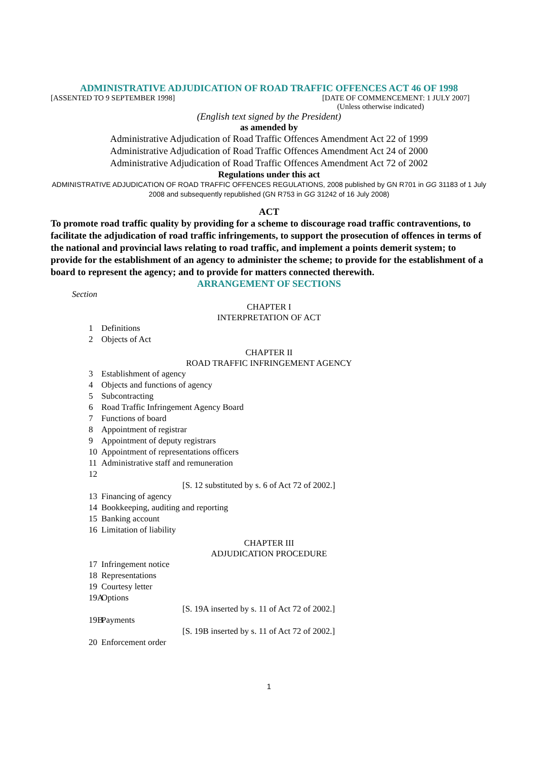ADMINISTRATIVE ADJUDICATION OF ROAD TRAFFIC OFFENCES ACT 46 OF 1998
[ASSENTED TO 9 SEPTEMBER 1998] [DATE OF COMMENCEMENT: 1 JULY 2007]
(Unless otherwise indicated)
(English text signed by the President)
as amended by
Administrative Adjudication of Road Traffic Offences Amendment Act 22 of 1999
Administrative Adjudication of Road Traffic Offences Amendment Act 24 of 2000
Administrative Adjudication of Road Traffic Offences Amendment Act 72 of 2002
Regulations under this act
ADMINISTRATIVE ADJUDICATION OF ROAD TRAFFIC OFFENCES REGULATIONS, 2008 published by GN R701 in GG 31183 of 1 July 2008 and subsequently republished (GN R753 in GG 31242 of 16 July 2008)
ACT
To promote road traffic quality by providing for a scheme to discourage road traffic contraventions, to facilitate the adjudication of road traffic infringements, to support the prosecution of offences in terms of the national and provincial laws relating to road traffic, and implement a points demerit system; to provide for the establishment of an agency to administer the scheme; to provide for the establishment of a board to represent the agency; and to provide for matters connected therewith.
ARRANGEMENT OF SECTIONS
Section
CHAPTER I
INTERPRETATION OF ACT
1 Definitions
2 Objects of Act
CHAPTER II
ROAD TRAFFIC INFRINGEMENT AGENCY
3 Establishment of agency
4 Objects and functions of agency
5 Subcontracting
6 Road Traffic Infringement Agency Board
7 Functions of board
8 Appointment of registrar
9 Appointment of deputy registrars
10 Appointment of representations officers
11 Administrative staff and remuneration
12
[S. 12 substituted by s. 6 of Act 72 of 2002.]
13 Financing of agency
14 Bookkeeping, auditing and reporting
15 Banking account
16 Limitation of liability
CHAPTER III
ADJUDICATION PROCEDURE
17 Infringement notice
18 Representations
19 Courtesy letter
19A Options
[S. 19A inserted by s. 11 of Act 72 of 2002.]
19B Payments
[S. 19B inserted by s. 11 of Act 72 of 2002.]
20 Enforcement order
1